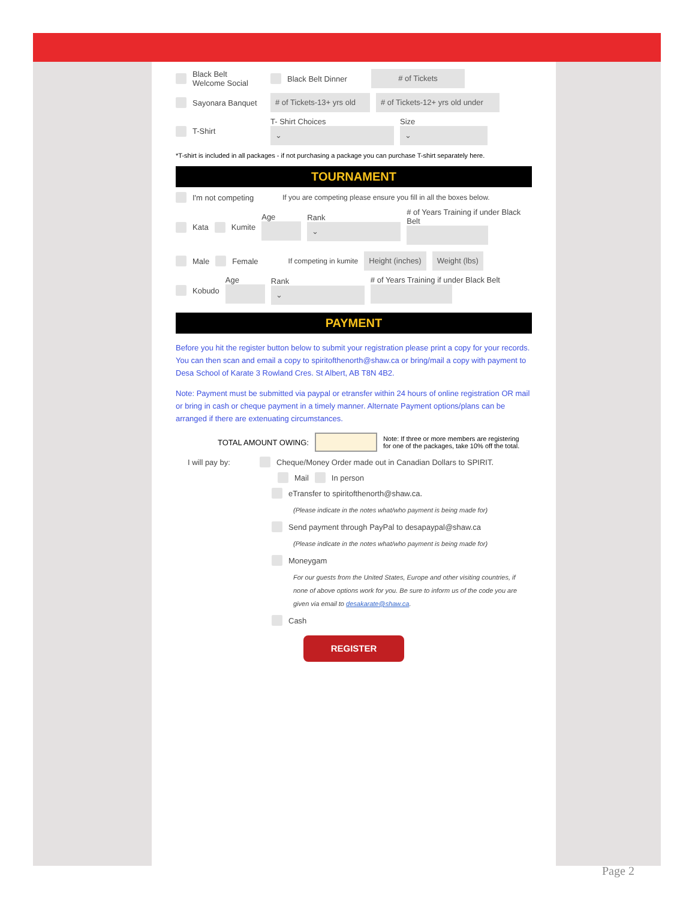Black Belt
Welcome Social Black Belt Dinner # of Tickets
Sayonara Banquet # of Tickets-13+ yrs old # of Tickets-12+ yrs old under
T-Shirt T- Shirt Choices
⌄ Size
⌄
*T-shirt is included in all packages - if not purchasing a package you can purchase T-shirt separately here.
TOURNAMENT
I'm not competing If you are competing please ensure you fill in all the boxes below.
Kata Kumite Age
Rank
⌄ # of Years Training if under Black Belt
Male Female If competing in kumite Height (inches) Weight (lbs)
Kobudo Age
Rank
⌄ # of Years Training if under Black Belt
PAYMENT
Before you hit the register button below to submit your registration please print a copy for your records. You can then scan and email a copy to spiritofthenorth@shaw.ca or bring/mail a copy with payment to Desa School of Karate 3 Rowland Cres. St Albert, AB T8N 4B2.
Note: Payment must be submitted via paypal or etransfer within 24 hours of online registration OR mail or bring in cash or cheque payment in a timely manner. Alternate Payment options/plans can be arranged if there are extenuating circumstances.
TOTAL AMOUNT OWING: Note: If three or more members are registering for one of the packages, take 10% off the total.
I will pay by: Cheque/Money Order made out in Canadian Dollars to SPIRIT.
Mail In person
eTransfer to spiritofthenorth@shaw.ca.
(Please indicate in the notes what/who payment is being made for)
Send payment through PayPal to desapaypal@shaw.ca
(Please indicate in the notes what/who payment is being made for)
Moneygam
For our guests from the United States, Europe and other visiting countries, if none of above options work for you. Be sure to inform us of the code you are given via email to desakarate@shaw.ca.
Cash
REGISTER
Page 2